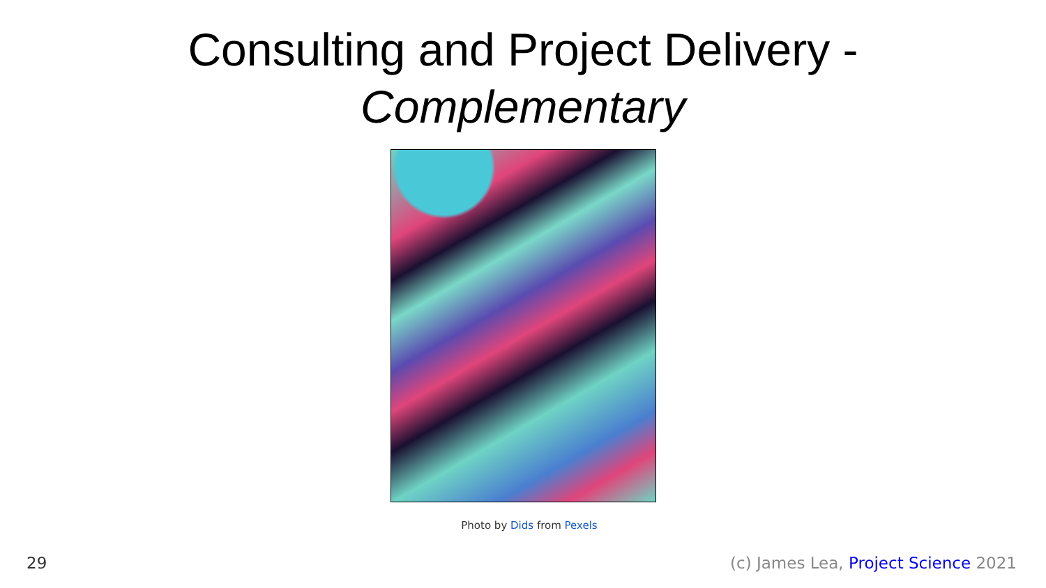Consulting and Project Delivery -
Complementary
Photo by Dids from Pexels
29 (c) James Lea, Project Science 2021